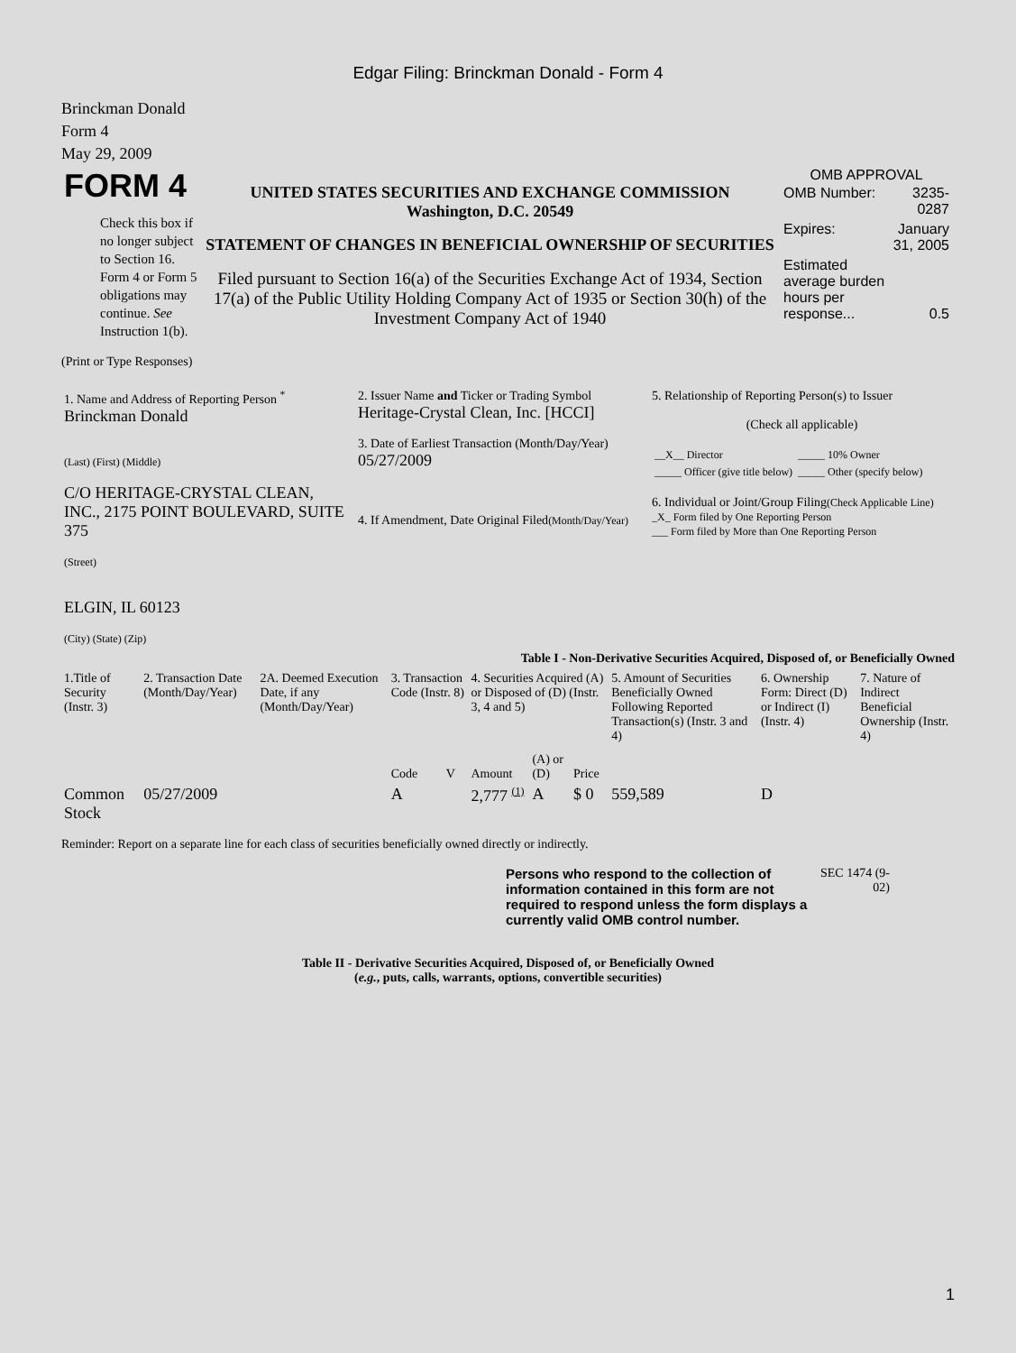Edgar Filing: Brinckman Donald - Form 4
Brinckman Donald
Form 4
May 29, 2009
| FORM 4 Check this box if no longer subject to Section 16. Form 4 or Form 5 obligations may continue. See Instruction 1(b). | UNITED STATES SECURITIES AND EXCHANGE COMMISSION Washington, D.C. 20549 STATEMENT OF CHANGES IN BENEFICIAL OWNERSHIP OF SECURITIES Filed pursuant to Section 16(a) of the Securities Exchange Act of 1934, Section 17(a) of the Public Utility Holding Company Act of 1935 or Section 30(h) of the Investment Company Act of 1940 | OMB APPROVAL / OMB Number: / 3235-0287 / / Expires: / January 31, 2005 / / Estimated average burden hours per response... / 0.5 / |
(Print or Type Responses)
| 1. Name and Address of Reporting Person <sup>*</sup> Brinckman Donald (Last) (First) (Middle) C/O HERITAGE-CRYSTAL CLEAN, INC., 2175 POINT BOULEVARD, SUITE 375 (Street) ELGIN, IL 60123 (City) (State) (Zip) | 2. Issuer Name and Ticker or Trading Symbol Heritage-Crystal Clean, Inc. [HCCI] 3. Date of Earliest Transaction (Month/Day/Year) 05/27/2009 4. If Amendment, Date Original Filed (Month/Day/Year) | 5. Relationship of Reporting Person(s) to Issuer (Check all applicable) / __X__ Director / _____ 10% Owner / / _____ Officer (give title below) / _____ Other (specify below) / 6. Individual or Joint/Group Filing (Check Applicable Line) _X_ Form filed by One Reporting Person ___ Form filed by More than One Reporting Person |
Table I - Non-Derivative Securities Acquired, Disposed of, or Beneficially Owned
| 1.Title of Security (Instr. 3) | 2. Transaction Date (Month/Day/Year) | 2A. Deemed Execution Date, if any (Month/Day/Year) | 3. Transaction Code (Instr. 8) | | 4. Securities Acquired (A) or Disposed of (D) (Instr. 3, 4 and 5) | | | 5. Amount of Securities Beneficially Owned Following Reported Transaction(s) (Instr. 3 and 4) | 6. Ownership Form: Direct (D) or Indirect (I) (Instr. 4) | 7. Nature of Indirect Beneficial Ownership (Instr. 4) |
| --- | --- | --- | --- | --- | --- | --- | --- | --- | --- | --- |
| | | | Code | V | Amount | (A) or (D) | Price | | | |
| Common Stock | 05/27/2009 | | A | | 2,777 <sup>(1)</sup> | A | $ 0 | 559,589 | D | |
Reminder: Report on a separate line for each class of securities beneficially owned directly or indirectly.
| Persons who respond to the collection of information contained in this form are not required to respond unless the form displays a currently valid OMB control number. | SEC 1474 (9-02) |
Table II - Derivative Securities Acquired, Disposed of, or Beneficially Owned
(e.g., puts, calls, warrants, options, convertible securities)
1